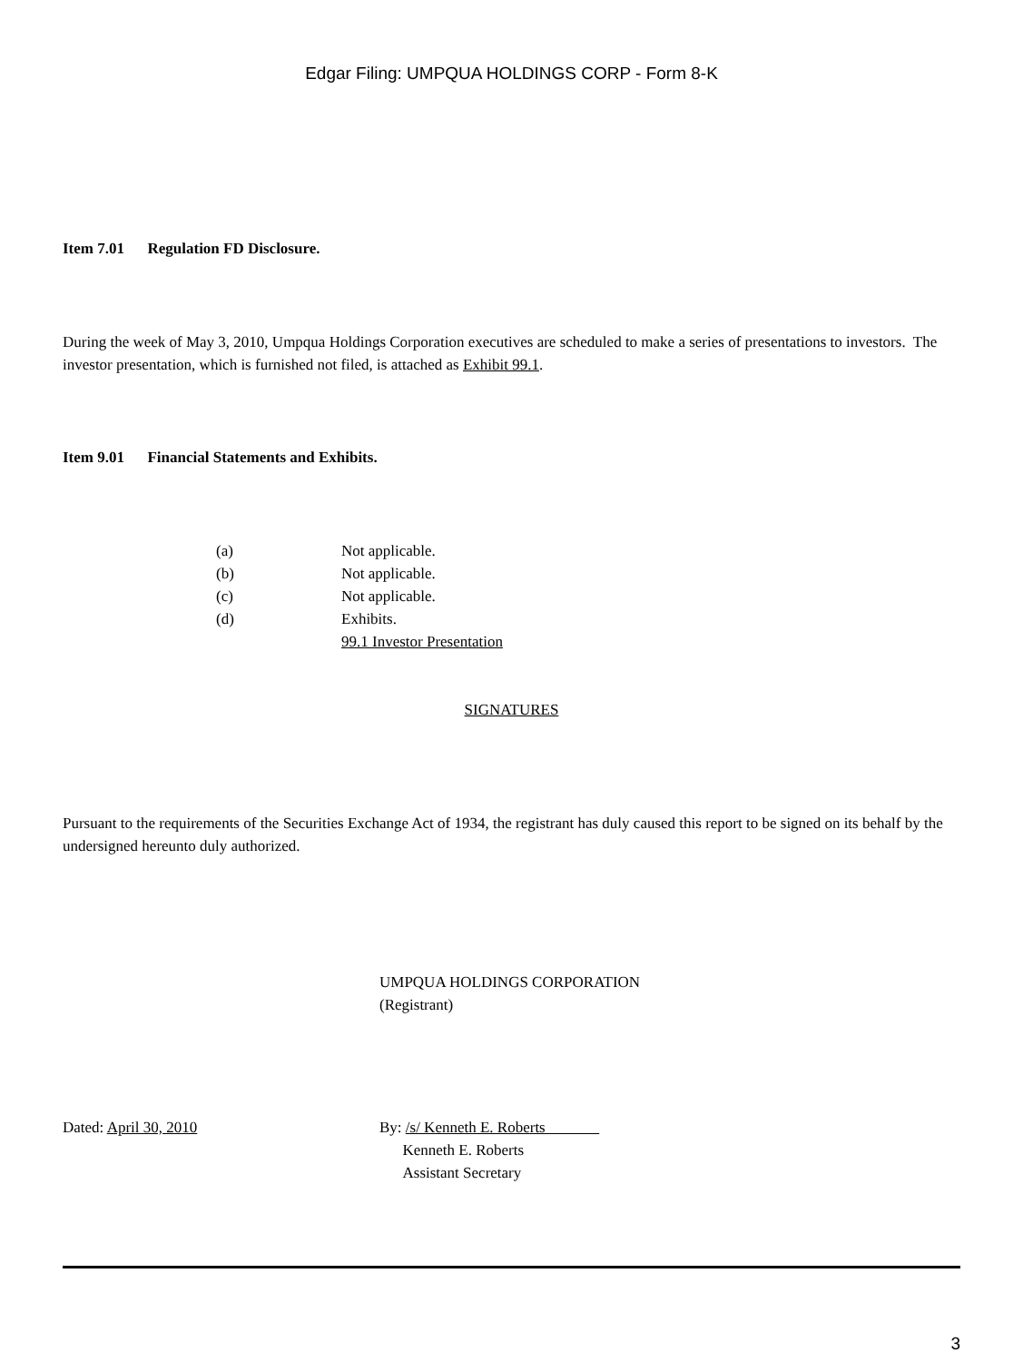Edgar Filing: UMPQUA HOLDINGS CORP - Form 8-K
Item 7.01 Regulation FD Disclosure.
During the week of May 3, 2010, Umpqua Holdings Corporation executives are scheduled to make a series of presentations to investors. The investor presentation, which is furnished not filed, is attached as Exhibit 99.1.
Item 9.01 Financial Statements and Exhibits.
(a) Not applicable.
(b) Not applicable.
(c) Not applicable.
(d) Exhibits.
99.1 Investor Presentation
SIGNATURES
Pursuant to the requirements of the Securities Exchange Act of 1934, the registrant has duly caused this report to be signed on its behalf by the undersigned hereunto duly authorized.
UMPQUA HOLDINGS CORPORATION
(Registrant)
Dated: April 30, 2010 By: /s/ Kenneth E. Roberts
Kenneth E. Roberts
Assistant Secretary
3